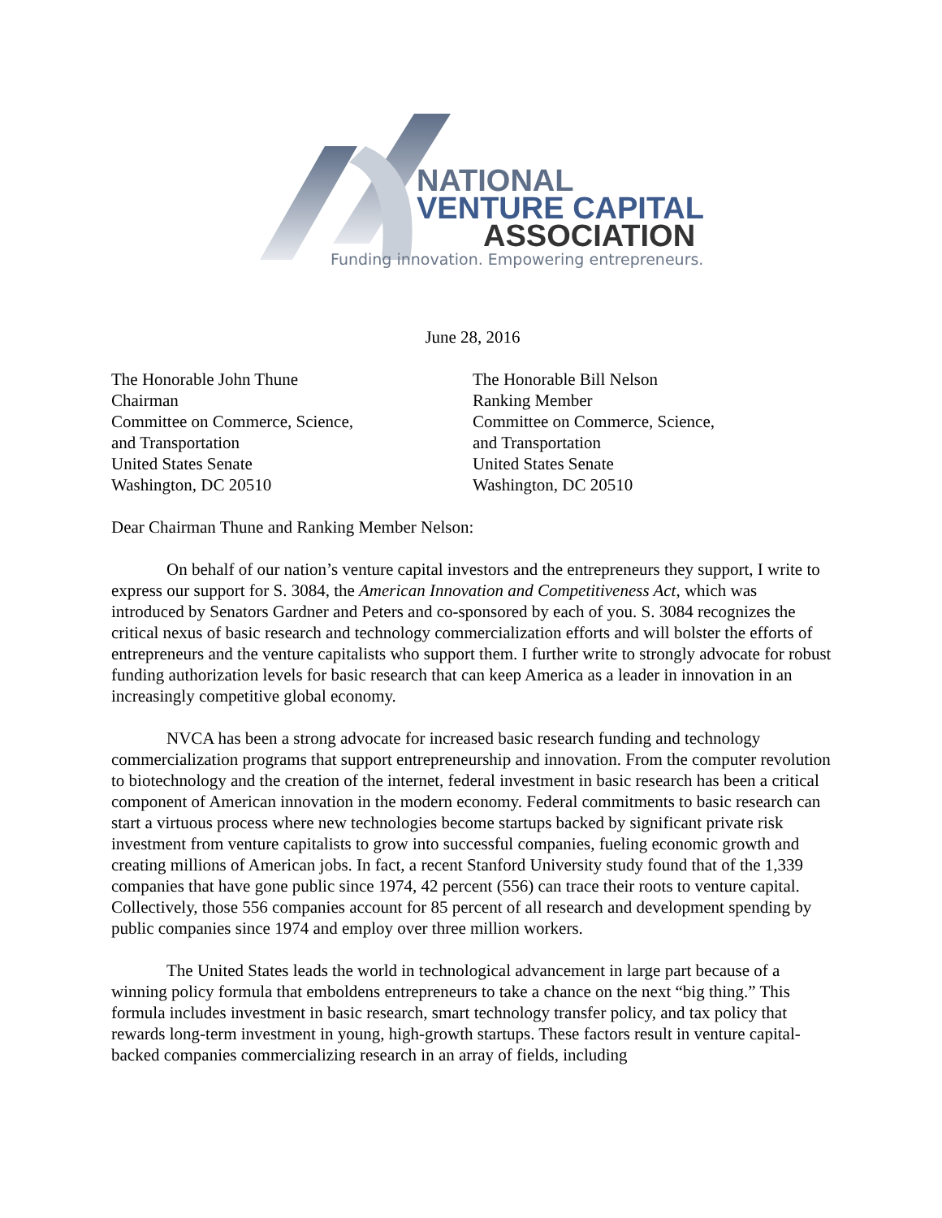NATIONAL
VENTURE CAPITAL
ASSOCIATION
Funding innovation. Empowering entrepreneurs.
June 28, 2016
The Honorable John Thune
Chairman
Committee on Commerce, Science,
and Transportation
United States Senate
Washington, DC 20510
The Honorable Bill Nelson
Ranking Member
Committee on Commerce, Science,
and Transportation
United States Senate
Washington, DC 20510
Dear Chairman Thune and Ranking Member Nelson:
On behalf of our nation’s venture capital investors and the entrepreneurs they support, I write to express our support for S. 3084, the American Innovation and Competitiveness Act, which was introduced by Senators Gardner and Peters and co-sponsored by each of you. S. 3084 recognizes the critical nexus of basic research and technology commercialization efforts and will bolster the efforts of entrepreneurs and the venture capitalists who support them. I further write to strongly advocate for robust funding authorization levels for basic research that can keep America as a leader in innovation in an increasingly competitive global economy.
NVCA has been a strong advocate for increased basic research funding and technology commercialization programs that support entrepreneurship and innovation. From the computer revolution to biotechnology and the creation of the internet, federal investment in basic research has been a critical component of American innovation in the modern economy. Federal commitments to basic research can start a virtuous process where new technologies become startups backed by significant private risk investment from venture capitalists to grow into successful companies, fueling economic growth and creating millions of American jobs. In fact, a recent Stanford University study found that of the 1,339 companies that have gone public since 1974, 42 percent (556) can trace their roots to venture capital. Collectively, those 556 companies account for 85 percent of all research and development spending by public companies since 1974 and employ over three million workers.
The United States leads the world in technological advancement in large part because of a winning policy formula that emboldens entrepreneurs to take a chance on the next “big thing.” This formula includes investment in basic research, smart technology transfer policy, and tax policy that rewards long-term investment in young, high-growth startups. These factors result in venture capital-backed companies commercializing research in an array of fields, including